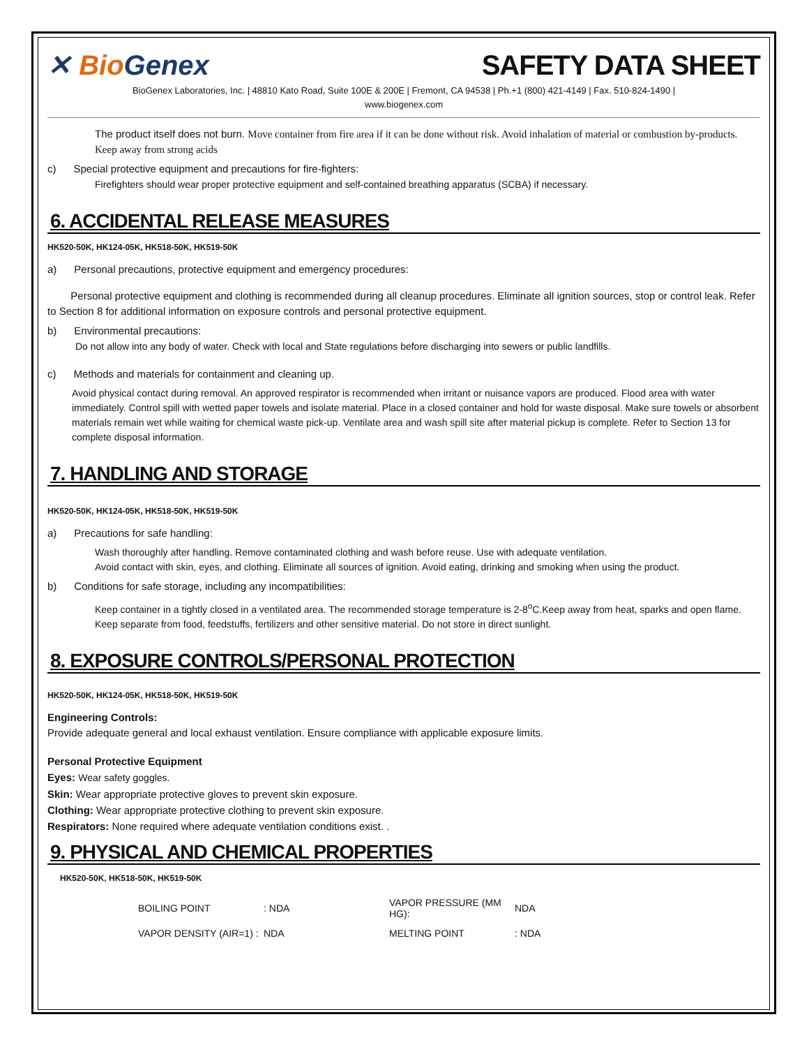✕ Bio Genex SAFETY DATA SHEET
BioGenex Laboratories, Inc. | 48810 Kato Road, Suite 100E & 200E | Fremont, CA 94538 | Ph.+1 (800) 421-4149 | Fax. 510-824-1490 |
www.biogenex.com
The product itself does not burn. Move container from fire area if it can be done without risk. Avoid inhalation of material or combustion by-products. Keep away from strong acids
c) Special protective equipment and precautions for fire-fighters:
Firefighters should wear proper protective equipment and self-contained breathing apparatus (SCBA) if necessary.
6. ACCIDENTAL RELEASE MEASURES
HK520-50K, HK124-05K, HK518-50K, HK519-50K
a) Personal precautions, protective equipment and emergency procedures:
Personal protective equipment and clothing is recommended during all cleanup procedures. Eliminate all ignition sources, stop or control leak. Refer to Section 8 for additional information on exposure controls and personal protective equipment.
b) Environmental precautions:
Do not allow into any body of water. Check with local and State regulations before discharging into sewers or public landfills.
c) Methods and materials for containment and cleaning up.
Avoid physical contact during removal. An approved respirator is recommended when irritant or nuisance vapors are produced. Flood area with water immediately. Control spill with wetted paper towels and isolate material. Place in a closed container and hold for waste disposal. Make sure towels or absorbent materials remain wet while waiting for chemical waste pick-up. Ventilate area and wash spill site after material pickup is complete. Refer to Section 13 for complete disposal information.
7. HANDLING AND STORAGE
HK520-50K, HK124-05K, HK518-50K, HK519-50K
a) Precautions for safe handling:
Wash thoroughly after handling. Remove contaminated clothing and wash before reuse. Use with adequate ventilation.
Avoid contact with skin, eyes, and clothing. Eliminate all sources of ignition. Avoid eating, drinking and smoking when using the product.
b) Conditions for safe storage, including any incompatibilities:
Keep container in a tightly closed in a ventilated area. The recommended storage temperature is 2-8<sup>o</sup>C.Keep away from heat, sparks and open flame. Keep separate from food, feedstuffs, fertilizers and other sensitive material. Do not store in direct sunlight.
8. EXPOSURE CONTROLS/PERSONAL PROTECTION
HK520-50K, HK124-05K, HK518-50K, HK519-50K
Engineering Controls:
Provide adequate general and local exhaust ventilation. Ensure compliance with applicable exposure limits.
Personal Protective Equipment
Eyes: Wear safety goggles.
Skin: Wear appropriate protective gloves to prevent skin exposure.
Clothing: Wear appropriate protective clothing to prevent skin exposure.
Respirators: None required where adequate ventilation conditions exist. .
9. PHYSICAL AND CHEMICAL PROPERTIES
HK520-50K, HK518-50K, HK519-50K
| BOILING POINT | : NDA | VAPOR PRESSURE (MM HG): | NDA |
| VAPOR DENSITY (AIR=1) : | NDA | MELTING POINT | : NDA |